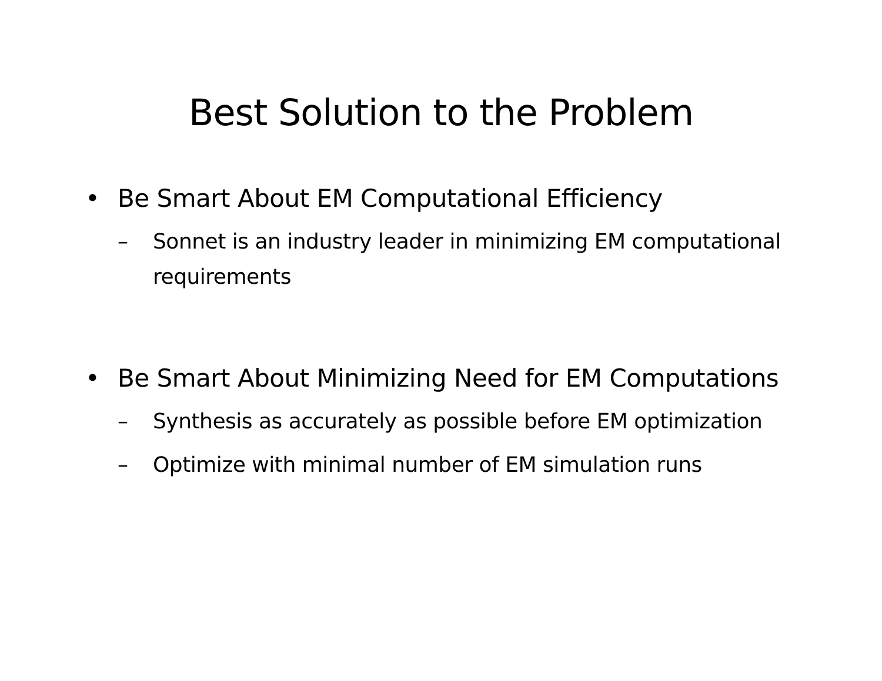Best Solution to the Problem
• Be Smart About EM Computational Efficiency
– Sonnet is an industry leader in minimizing EM computational requirements
• Be Smart About Minimizing Need for EM Computations
– Synthesis as accurately as possible before EM optimization
– Optimize with minimal number of EM simulation runs